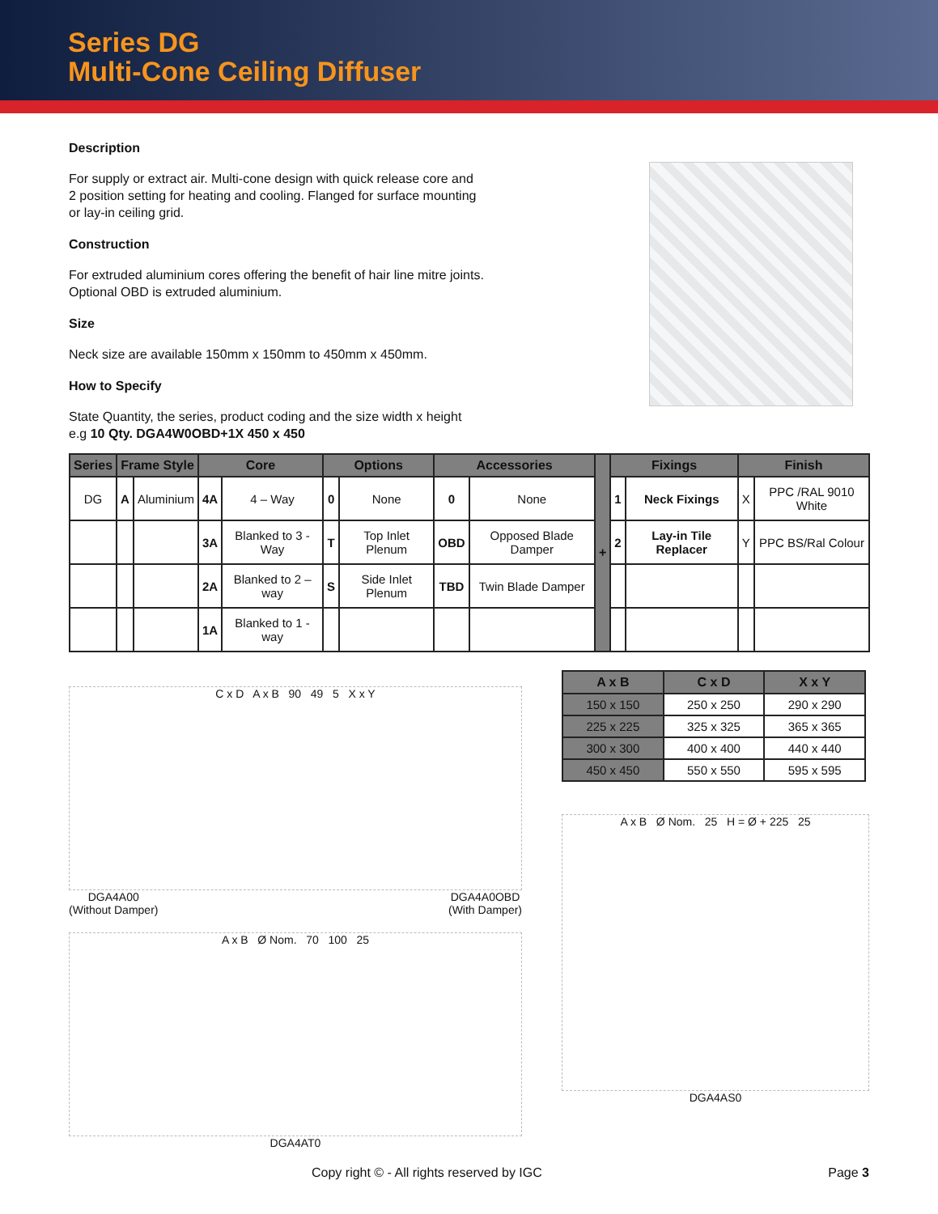Series DG
Multi-Cone Ceiling Diffuser
Description
For supply or extract air. Multi-cone design with quick release core and
2 position setting for heating and cooling. Flanged for surface mounting
or lay-in ceiling grid.
Construction
For extruded aluminium cores offering the benefit of hair line mitre joints.
Optional OBD is extruded aluminium.
Size
Neck size are available 150mm x 150mm to 450mm x 450mm.
How to Specify
State Quantity, the series, product coding and the size width x height
e.g 10 Qty. DGA4W0OBD+1X 450 x 450
| Series | Frame Style | | Core | | Options | | Accessories | | + | Fixings | | Finish | |
| --- | --- | --- | --- | --- | --- | --- | --- | --- | --- | --- | --- | --- | --- |
| DG | A | Aluminium | 4A | 4 – Way | 0 | None | 0 | None | | 1 | Neck Fixings | X | PPC /RAL 9010 White |
| | | | 3A | Blanked to 3 - Way | T | Top Inlet Plenum | OBD | Opposed Blade Damper | | 2 | Lay-in Tile Replacer | Y | PPC BS/Ral Colour |
| | | | 2A | Blanked to 2 –way | S | Side Inlet Plenum | TBD | Twin Blade Damper | | | | | |
| | | | 1A | Blanked to 1 - way | | | | | | | | | |
C x D A x B 90 49 5 X x Y
DGA4A00
(Without Damper) DGA4A0OBD
(With Damper)
A x B Ø Nom. 70 100 25
DGA4AT0
| A x B | C x D | X x Y |
| --- | --- | --- |
| 150 x 150 | 250 x 250 | 290 x 290 |
| 225 x 225 | 325 x 325 | 365 x 365 |
| 300 x 300 | 400 x 400 | 440 x 440 |
| 450 x 450 | 550 x 550 | 595 x 595 |
A x B Ø Nom. 25 H = Ø + 225 25
DGA4AS0
Copy right © - All rights reserved by IGC Page 3